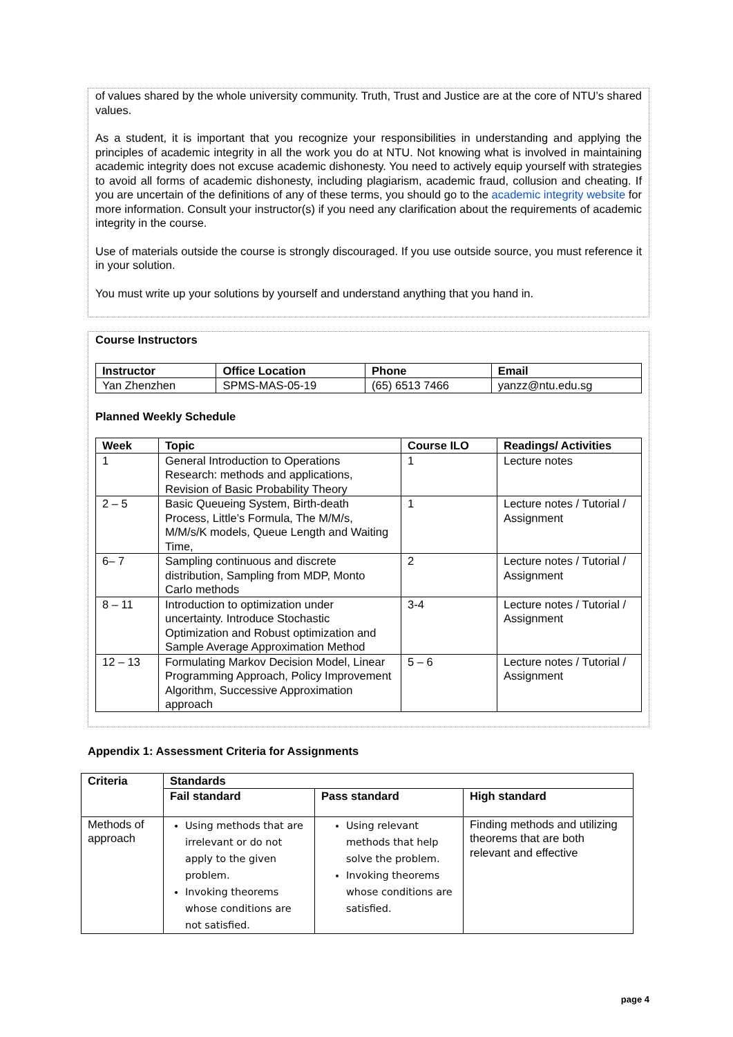of values shared by the whole university community. Truth, Trust and Justice are at the core of NTU’s shared values.
As a student, it is important that you recognize your responsibilities in understanding and applying the principles of academic integrity in all the work you do at NTU. Not knowing what is involved in maintaining academic integrity does not excuse academic dishonesty. You need to actively equip yourself with strategies to avoid all forms of academic dishonesty, including plagiarism, academic fraud, collusion and cheating. If you are uncertain of the definitions of any of these terms, you should go to the academic integrity website for more information. Consult your instructor(s) if you need any clarification about the requirements of academic integrity in the course.
Use of materials outside the course is strongly discouraged. If you use outside source, you must reference it in your solution.
You must write up your solutions by yourself and understand anything that you hand in.
Course Instructors
| Instructor | Office Location | Phone | Email |
| --- | --- | --- | --- |
| Yan Zhenzhen | SPMS-MAS-05-19 | (65) 6513 7466 | yanzz@ntu.edu.sg |
Planned Weekly Schedule
| Week | Topic | Course ILO | Readings/ Activities |
| --- | --- | --- | --- |
| 1 | General Introduction to Operations Research: methods and applications, Revision of Basic Probability Theory | 1 | Lecture notes |
| 2 – 5 | Basic Queueing System, Birth-death Process, Little’s Formula, The M/M/s, M/M/s/K models, Queue Length and Waiting Time, | 1 | Lecture notes / Tutorial / Assignment |
| 6– 7 | Sampling continuous and discrete distribution, Sampling from MDP, Monto Carlo methods | 2 | Lecture notes / Tutorial / Assignment |
| 8 – 11 | Introduction to optimization under uncertainty. Introduce Stochastic Optimization and Robust optimization and Sample Average Approximation Method | 3-4 | Lecture notes / Tutorial / Assignment |
| 12 – 13 | Formulating Markov Decision Model, Linear Programming Approach, Policy Improvement Algorithm, Successive Approximation approach | 5 – 6 | Lecture notes / Tutorial / Assignment |
Appendix 1: Assessment Criteria for Assignments
| Criteria | Standards | | |
| --- | --- | --- | --- |
| | Fail standard | Pass standard | High standard |
| Methods of approach | Using methods that are irrelevant or do not apply to the given problem. Invoking theorems whose conditions are not satisfied. | Using relevant methods that help solve the problem. Invoking theorems whose conditions are satisfied. | Finding methods and utilizing theorems that are both relevant and effective |
page 4